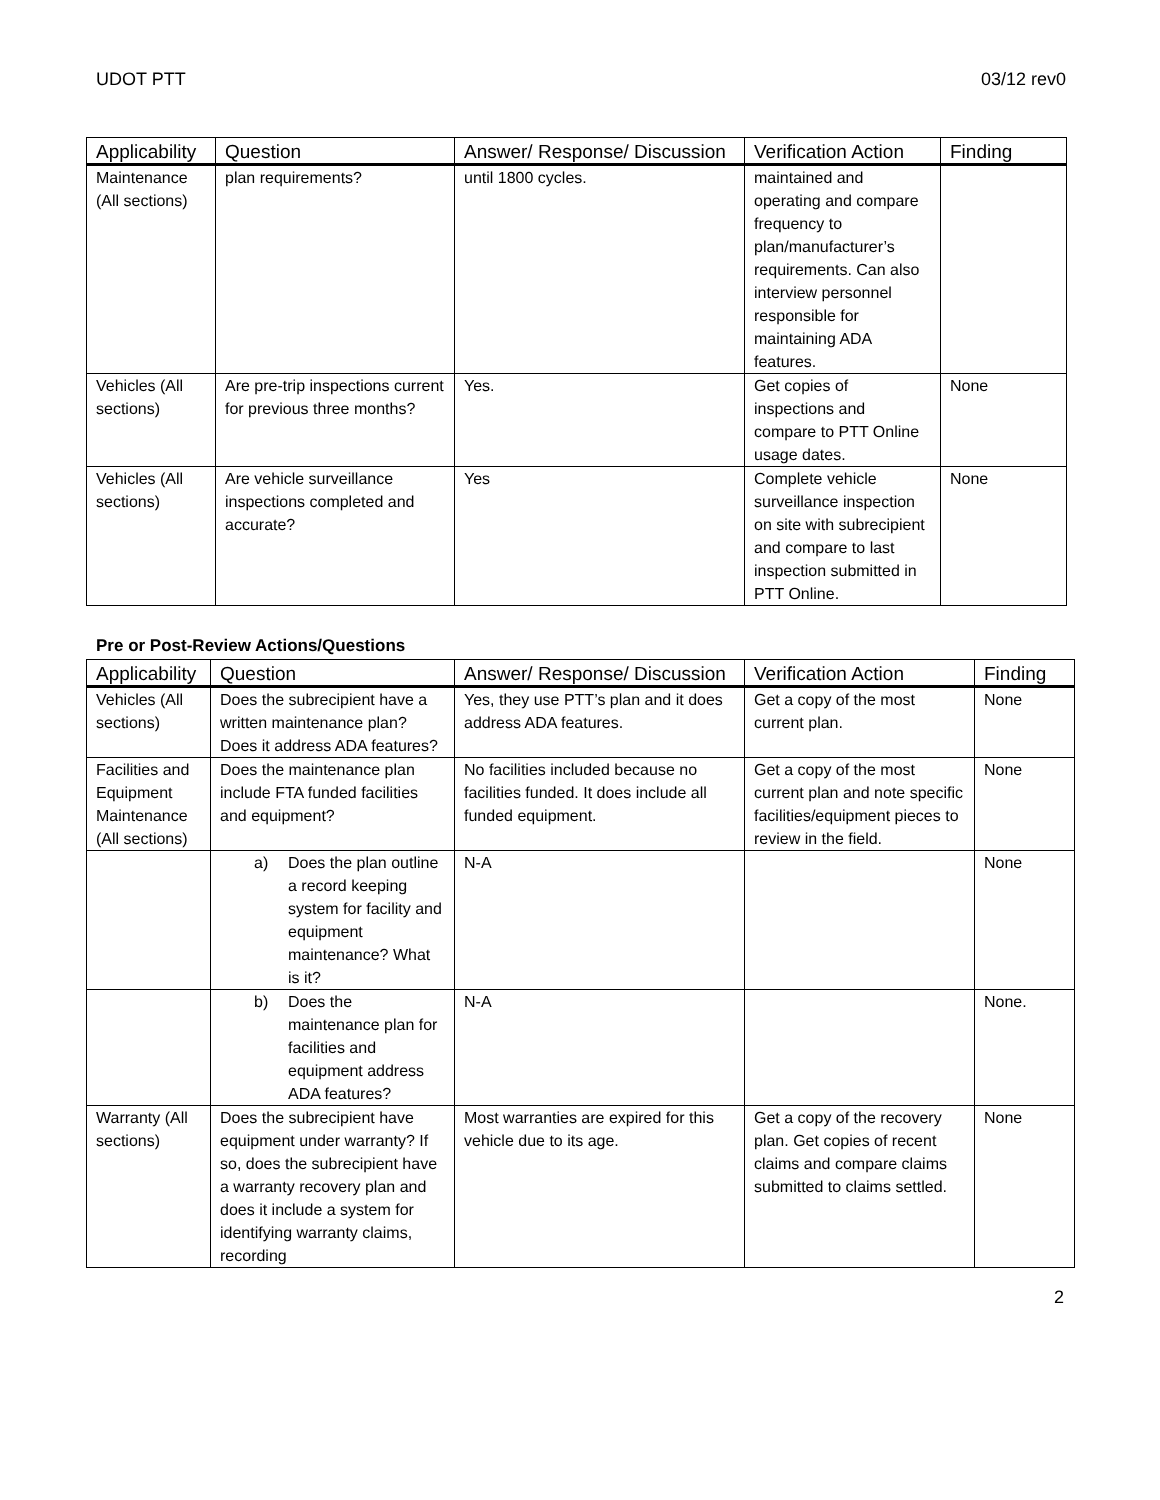UDOT PTT 03/12 rev0
| Applicability | Question | Answer/ Response/ Discussion | Verification Action | Finding |
| --- | --- | --- | --- | --- |
| Maintenance (All sections) | plan requirements? | until 1800 cycles. | maintained and operating and compare frequency to plan/manufacturer’s requirements. Can also interview personnel responsible for maintaining ADA features. | |
| Vehicles (All sections) | Are pre-trip inspections current for previous three months? | Yes. | Get copies of inspections and compare to PTT Online usage dates. | None |
| Vehicles (All sections) | Are vehicle surveillance inspections completed and accurate? | Yes | Complete vehicle surveillance inspection on site with subrecipient and compare to last inspection submitted in PTT Online. | None |
Pre or Post-Review Actions/Questions
| Applicability | Question | Answer/ Response/ Discussion | Verification Action | Finding |
| --- | --- | --- | --- | --- |
| Vehicles (All sections) | Does the subrecipient have a written maintenance plan? Does it address ADA features? | Yes, they use PTT’s plan and it does address ADA features. | Get a copy of the most current plan. | None |
| Facilities and Equipment Maintenance (All sections) | Does the maintenance plan include FTA funded facilities and equipment? | No facilities included because no facilities funded. It does include all funded equipment. | Get a copy of the most current plan and note specific facilities/equipment pieces to review in the field. | None |
| | a) Does the plan outline a record keeping system for facility and equipment maintenance? What is it? | N-A | | None |
| | b) Does the maintenance plan for facilities and equipment address ADA features? | N-A | | None. |
| Warranty (All sections) | Does the subrecipient have equipment under warranty? If so, does the subrecipient have a warranty recovery plan and does it include a system for identifying warranty claims, recording | Most warranties are expired for this vehicle due to its age. | Get a copy of the recovery plan. Get copies of recent claims and compare claims submitted to claims settled. | None |
2